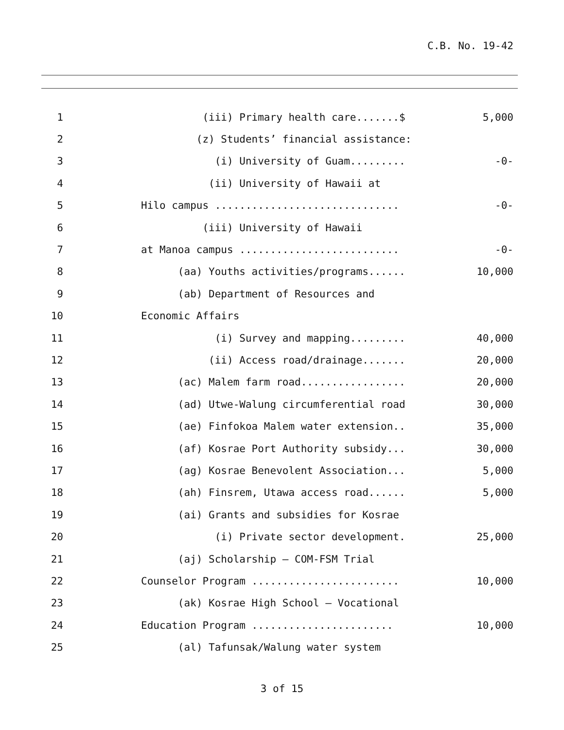C.B. No. 19-42
| 1 | (iii) Primary health care.......$ | 5,000 |
| 2 | (z) Students’ financial assistance: | |
| 3 | (i) University of Guam......... | -0- |
| 4 | (ii) University of Hawaii at | |
| 5 | Hilo campus .............................. | -0- |
| 6 | (iii) University of Hawaii | |
| 7 | at Manoa campus .......................... | -0- |
| 8 | (aa) Youths activities/programs...... | 10,000 |
| 9 | (ab) Department of Resources and | |
| 10 | Economic Affairs | |
| 11 | (i) Survey and mapping......... | 40,000 |
| 12 | (ii) Access road/drainage....... | 20,000 |
| 13 | (ac) Malem farm road................. | 20,000 |
| 14 | (ad) Utwe-Walung circumferential road | 30,000 |
| 15 | (ae) Finfokoa Malem water extension.. | 35,000 |
| 16 | (af) Kosrae Port Authority subsidy... | 30,000 |
| 17 | (ag) Kosrae Benevolent Association... | 5,000 |
| 18 | (ah) Finsrem, Utawa access road...... | 5,000 |
| 19 | (ai) Grants and subsidies for Kosrae | |
| 20 | (i) Private sector development. | 25,000 |
| 21 | (aj) Scholarship – COM-FSM Trial | |
| 22 | Counselor Program ........................ | 10,000 |
| 23 | (ak) Kosrae High School – Vocational | |
| 24 | Education Program ....................... | 10,000 |
| 25 | (al) Tafunsak/Walung water system | |
3 of 15